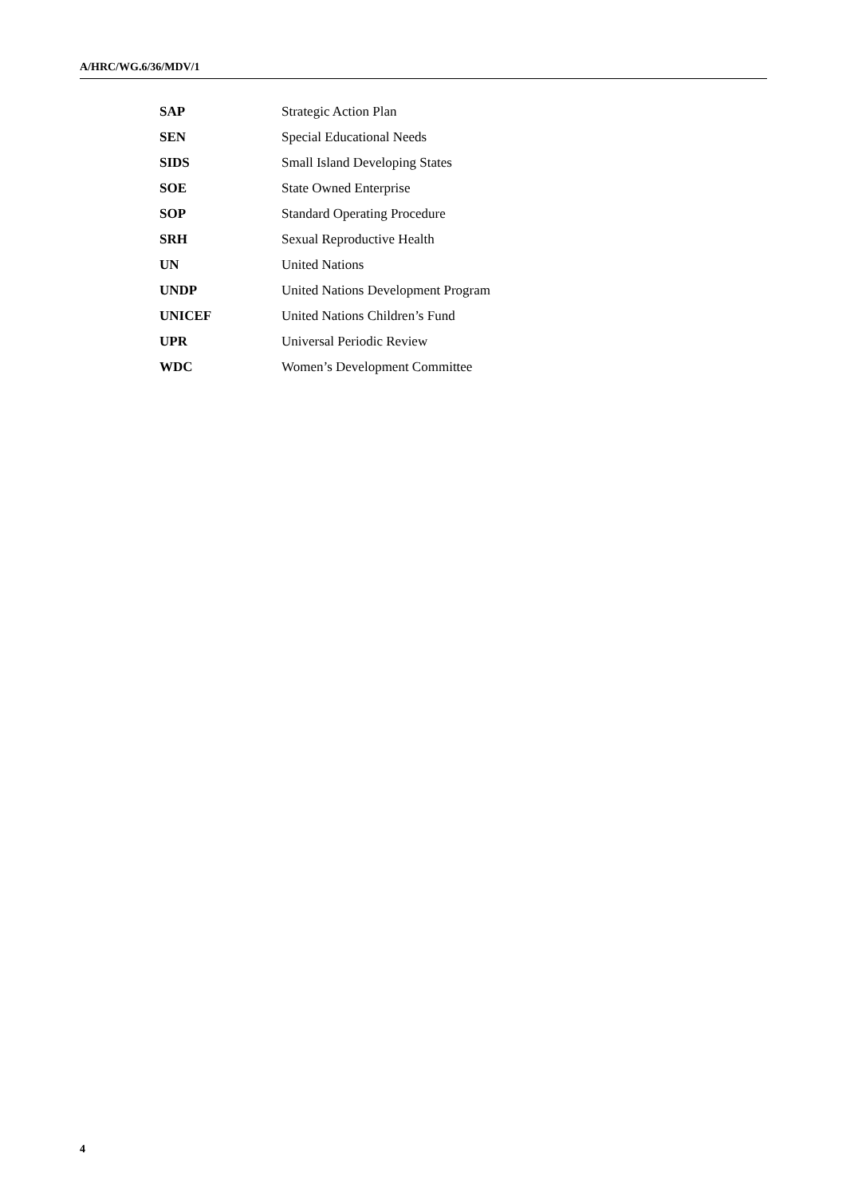A/HRC/WG.6/36/MDV/1
| SAP | Strategic Action Plan |
| SEN | Special Educational Needs |
| SIDS | Small Island Developing States |
| SOE | State Owned Enterprise |
| SOP | Standard Operating Procedure |
| SRH | Sexual Reproductive Health |
| UN | United Nations |
| UNDP | United Nations Development Program |
| UNICEF | United Nations Children’s Fund |
| UPR | Universal Periodic Review |
| WDC | Women’s Development Committee |
4